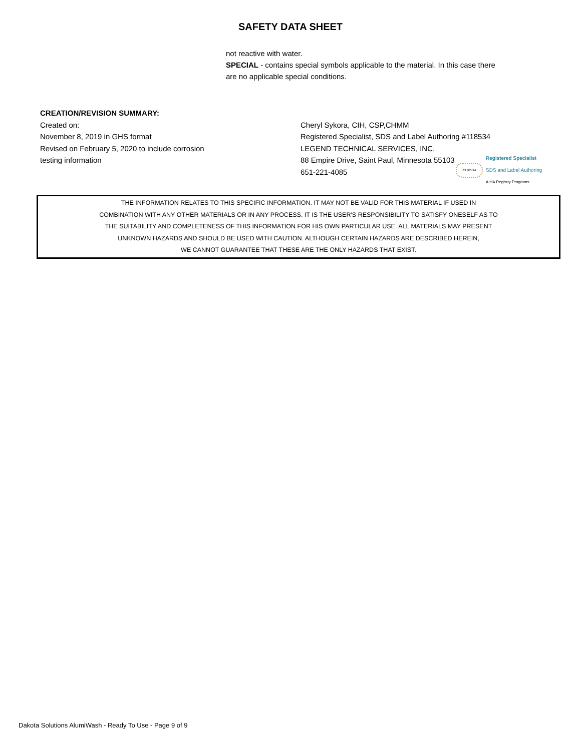SAFETY DATA SHEET
not reactive with water.
SPECIAL - contains special symbols applicable to the material. In this case there are no applicable special conditions.
CREATION/REVISION SUMMARY:
Created on:
November 8, 2019 in GHS format
Revised on February 5, 2020 to include corrosion
testing information
Cheryl Sykora, CIH, CSP,CHMM
Registered Specialist, SDS and Label Authoring #118534
LEGEND TECHNICAL SERVICES, INC.
88 Empire Drive, Saint Paul, Minnesota 55103
651-221-4085
#118534
Registered Specialist
SDS and Label Authoring
AIHA Registry Programs
THE INFORMATION RELATES TO THIS SPECIFIC INFORMATION. IT MAY NOT BE VALID FOR THIS MATERIAL IF USED IN
COMBINATION WITH ANY OTHER MATERIALS OR IN ANY PROCESS. IT IS THE USER'S RESPONSIBILITY TO SATISFY ONESELF AS TO
THE SUITABILITY AND COMPLETENESS OF THIS INFORMATION FOR HIS OWN PARTICULAR USE. ALL MATERIALS MAY PRESENT
UNKNOWN HAZARDS AND SHOULD BE USED WITH CAUTION. ALTHOUGH CERTAIN HAZARDS ARE DESCRIBED HEREIN,
WE CANNOT GUARANTEE THAT THESE ARE THE ONLY HAZARDS THAT EXIST.
Dakota Solutions AlumiWash - Ready To Use - Page 9 of 9